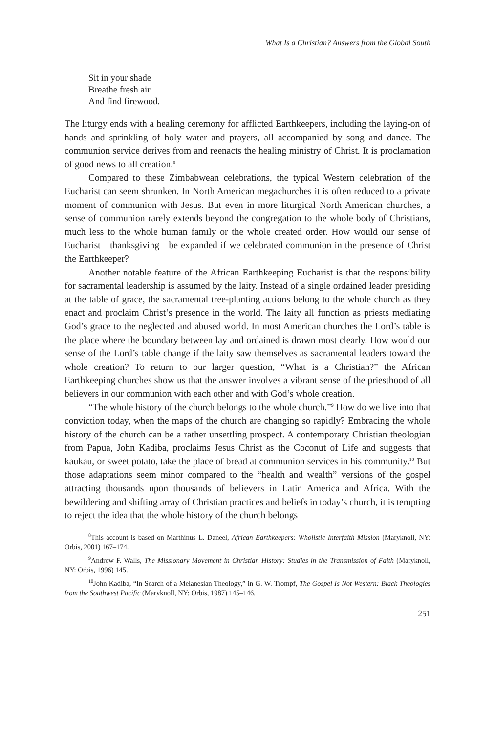What Is a Christian? Answers from the Global South
Sit in your shade
Breathe fresh air
And find firewood.
The liturgy ends with a healing ceremony for afflicted Earthkeepers, including the laying-on of hands and sprinkling of holy water and prayers, all accompanied by song and dance. The communion service derives from and reenacts the healing ministry of Christ. It is proclamation of good news to all creation.<sup>8</sup>
Compared to these Zimbabwean celebrations, the typical Western celebration of the Eucharist can seem shrunken. In North American megachurches it is often reduced to a private moment of communion with Jesus. But even in more liturgical North American churches, a sense of communion rarely extends beyond the congregation to the whole body of Christians, much less to the whole human family or the whole created order. How would our sense of Eucharist—thanksgiving—be expanded if we celebrated communion in the presence of Christ the Earthkeeper?
Another notable feature of the African Earthkeeping Eucharist is that the responsibility for sacramental leadership is assumed by the laity. Instead of a single ordained leader presiding at the table of grace, the sacramental tree-planting actions belong to the whole church as they enact and proclaim Christ’s presence in the world. The laity all function as priests mediating God’s grace to the neglected and abused world. In most American churches the Lord’s table is the place where the boundary between lay and ordained is drawn most clearly. How would our sense of the Lord’s table change if the laity saw themselves as sacramental leaders toward the whole creation? To return to our larger question, “What is a Christian?” the African Earthkeeping churches show us that the answer involves a vibrant sense of the priesthood of all believers in our communion with each other and with God’s whole creation.
“The whole history of the church belongs to the whole church.”<sup>9</sup> How do we live into that conviction today, when the maps of the church are changing so rapidly? Embracing the whole history of the church can be a rather unsettling prospect. A contemporary Christian theologian from Papua, John Kadiba, proclaims Jesus Christ as the Coconut of Life and suggests that kaukau, or sweet potato, take the place of bread at communion services in his community.<sup>10</sup> But those adaptations seem minor compared to the “health and wealth” versions of the gospel attracting thousands upon thousands of believers in Latin America and Africa. With the bewildering and shifting array of Christian practices and beliefs in today’s church, it is tempting to reject the idea that the whole history of the church belongs
<sup>8</sup> This account is based on Marthinus L. Daneel, African Earthkeepers: Wholistic Interfaith Mission (Maryknoll, NY: Orbis, 2001) 167–174.
<sup>9</sup> Andrew F. Walls, The Missionary Movement in Christian History: Studies in the Transmission of Faith (Maryknoll, NY: Orbis, 1996) 145.
<sup>10</sup> John Kadiba, “In Search of a Melanesian Theology,” in G. W. Trompf, The Gospel Is Not Western: Black Theologies from the Southwest Pacific (Maryknoll, NY: Orbis, 1987) 145–146.
251